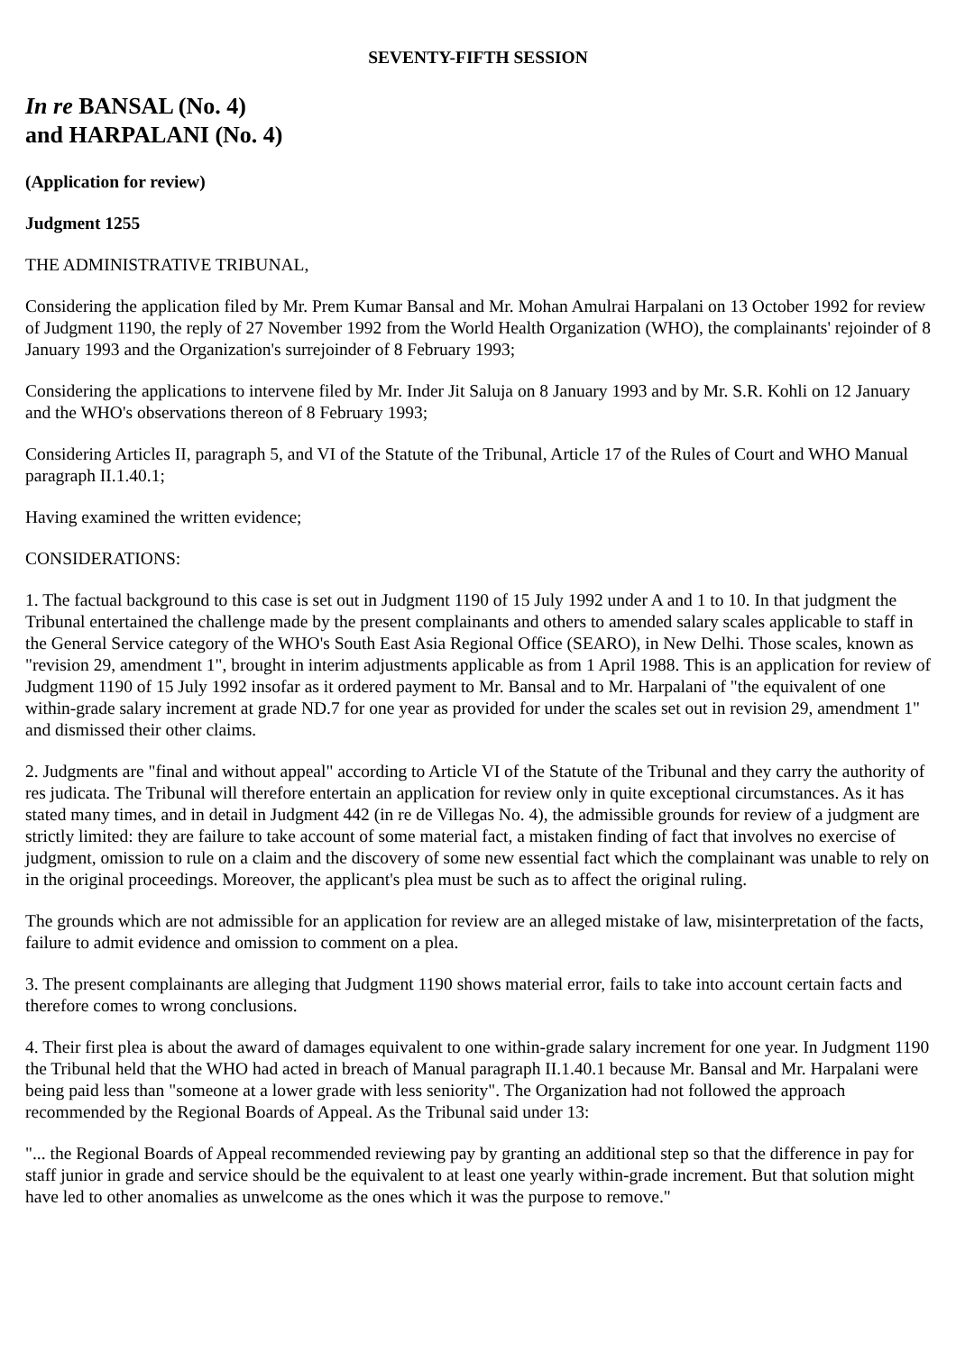SEVENTY-FIFTH SESSION
In re BANSAL (No. 4)
and HARPALANI (No. 4)
(Application for review)
Judgment 1255
THE ADMINISTRATIVE TRIBUNAL,
Considering the application filed by Mr. Prem Kumar Bansal and Mr. Mohan Amulrai Harpalani on 13 October 1992 for review of Judgment 1190, the reply of 27 November 1992 from the World Health Organization (WHO), the complainants' rejoinder of 8 January 1993 and the Organization's surrejoinder of 8 February 1993;
Considering the applications to intervene filed by Mr. Inder Jit Saluja on 8 January 1993 and by Mr. S.R. Kohli on 12 January and the WHO's observations thereon of 8 February 1993;
Considering Articles II, paragraph 5, and VI of the Statute of the Tribunal, Article 17 of the Rules of Court and WHO Manual paragraph II.1.40.1;
Having examined the written evidence;
CONSIDERATIONS:
1. The factual background to this case is set out in Judgment 1190 of 15 July 1992 under A and 1 to 10. In that judgment the Tribunal entertained the challenge made by the present complainants and others to amended salary scales applicable to staff in the General Service category of the WHO's South East Asia Regional Office (SEARO), in New Delhi. Those scales, known as "revision 29, amendment 1", brought in interim adjustments applicable as from 1 April 1988. This is an application for review of Judgment 1190 of 15 July 1992 insofar as it ordered payment to Mr. Bansal and to Mr. Harpalani of "the equivalent of one within-grade salary increment at grade ND.7 for one year as provided for under the scales set out in revision 29, amendment 1" and dismissed their other claims.
2. Judgments are "final and without appeal" according to Article VI of the Statute of the Tribunal and they carry the authority of res judicata. The Tribunal will therefore entertain an application for review only in quite exceptional circumstances. As it has stated many times, and in detail in Judgment 442 (in re de Villegas No. 4), the admissible grounds for review of a judgment are strictly limited: they are failure to take account of some material fact, a mistaken finding of fact that involves no exercise of judgment, omission to rule on a claim and the discovery of some new essential fact which the complainant was unable to rely on in the original proceedings. Moreover, the applicant's plea must be such as to affect the original ruling.
The grounds which are not admissible for an application for review are an alleged mistake of law, misinterpretation of the facts, failure to admit evidence and omission to comment on a plea.
3. The present complainants are alleging that Judgment 1190 shows material error, fails to take into account certain facts and therefore comes to wrong conclusions.
4. Their first plea is about the award of damages equivalent to one within-grade salary increment for one year. In Judgment 1190 the Tribunal held that the WHO had acted in breach of Manual paragraph II.1.40.1 because Mr. Bansal and Mr. Harpalani were being paid less than "someone at a lower grade with less seniority". The Organization had not followed the approach recommended by the Regional Boards of Appeal. As the Tribunal said under 13:
"... the Regional Boards of Appeal recommended reviewing pay by granting an additional step so that the difference in pay for staff junior in grade and service should be the equivalent to at least one yearly within-grade increment. But that solution might have led to other anomalies as unwelcome as the ones which it was the purpose to remove."